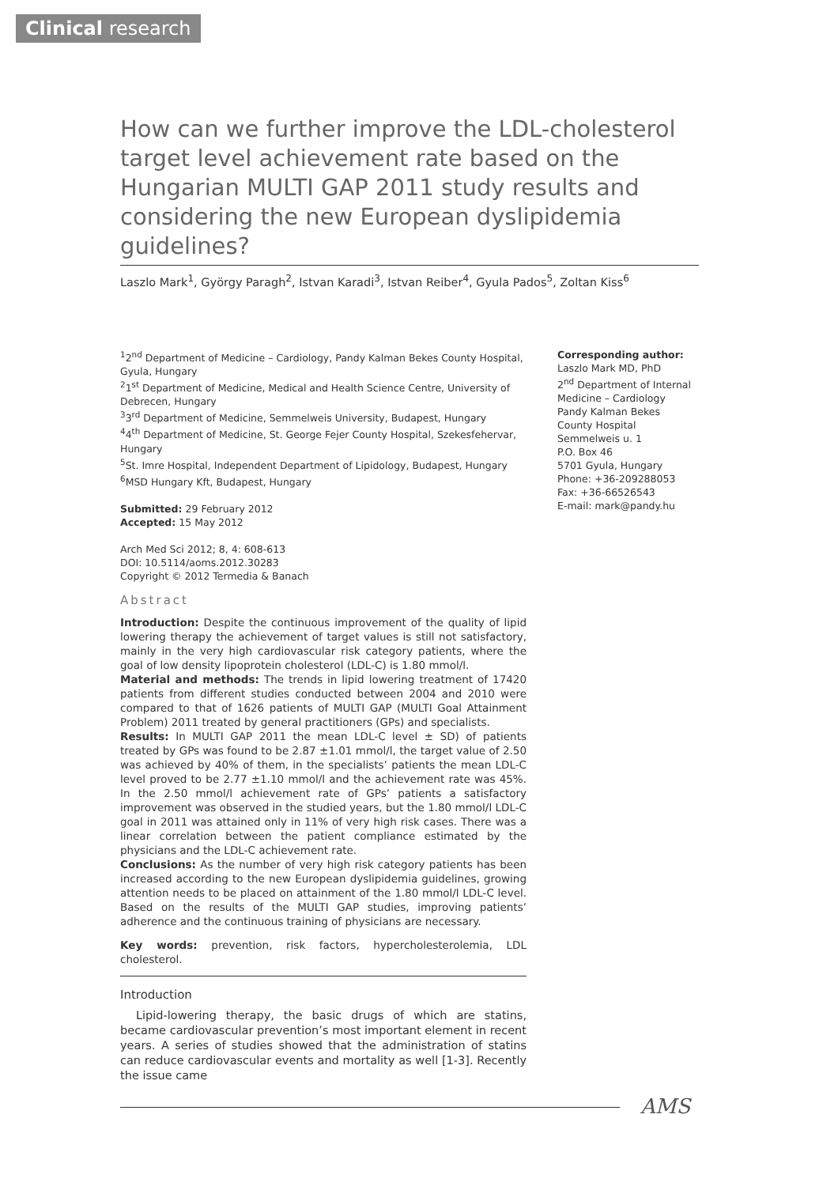Clinical research
How can we further improve the LDL-cholesterol target level achievement rate based on the Hungarian MULTI GAP 2011 study results and considering the new European dyslipidemia guidelines?
Laszlo Mark<sup>1</sup>, György Paragh<sup>2</sup>, Istvan Karadi<sup>3</sup>, Istvan Reiber<sup>4</sup>, Gyula Pados<sup>5</sup>, Zoltan Kiss<sup>6</sup>
<sup>1</sup> 2<sup>nd</sup> Department of Medicine – Cardiology, Pandy Kalman Bekes County Hospital, Gyula, Hungary
<sup>2</sup> 1<sup>st</sup> Department of Medicine, Medical and Health Science Centre, University of Debrecen, Hungary
<sup>3</sup> 3<sup>rd</sup> Department of Medicine, Semmelweis University, Budapest, Hungary
<sup>4</sup> 4<sup>th</sup> Department of Medicine, St. George Fejer County Hospital, Szekesfehervar, Hungary
<sup>5</sup> St. Imre Hospital, Independent Department of Lipidology, Budapest, Hungary
<sup>6</sup> MSD Hungary Kft, Budapest, Hungary
Submitted: 29 February 2012
Accepted: 15 May 2012
Arch Med Sci 2012; 8, 4: 608-613
DOI: 10.5114/aoms.2012.30283
Copyright © 2012 Termedia & Banach
Corresponding author:
Laszlo Mark MD, PhD
2<sup>nd</sup> Department of Internal Medicine – Cardiology
Pandy Kalman Bekes County Hospital
Semmelweis u. 1
P.O. Box 46
5701 Gyula, Hungary
Phone: +36-209288053
Fax: +36-66526543
E-mail: mark@pandy.hu
Abstract
Introduction: Despite the continuous improvement of the quality of lipid lowering therapy the achievement of target values is still not satisfactory, mainly in the very high cardiovascular risk category patients, where the goal of low density lipoprotein cholesterol (LDL-C) is 1.80 mmol/l.
Material and methods: The trends in lipid lowering treatment of 17420 patients from different studies conducted between 2004 and 2010 were compared to that of 1626 patients of MULTI GAP (MULTI Goal Attainment Problem) 2011 treated by general practitioners (GPs) and specialists.
Results: In MULTI GAP 2011 the mean LDL-C level ± SD) of patients treated by GPs was found to be 2.87 ±1.01 mmol/l, the target value of 2.50 was achieved by 40% of them, in the specialists’ patients the mean LDL-C level proved to be 2.77 ±1.10 mmol/l and the achievement rate was 45%. In the 2.50 mmol/l achievement rate of GPs’ patients a satisfactory improvement was observed in the studied years, but the 1.80 mmol/l LDL-C goal in 2011 was attained only in 11% of very high risk cases. There was a linear correlation between the patient compliance estimated by the physicians and the LDL-C achievement rate.
Conclusions: As the number of very high risk category patients has been increased according to the new European dyslipidemia guidelines, growing attention needs to be placed on attainment of the 1.80 mmol/l LDL-C level. Based on the results of the MULTI GAP studies, improving patients’ adherence and the continuous training of physicians are necessary.
Key words: prevention, risk factors, hypercholesterolemia, LDL cholesterol.
Introduction
Lipid-lowering therapy, the basic drugs of which are statins, became cardiovascular prevention’s most important element in recent years. A series of studies showed that the administration of statins can reduce cardiovascular events and mortality as well [1-3]. Recently the issue came
AMS